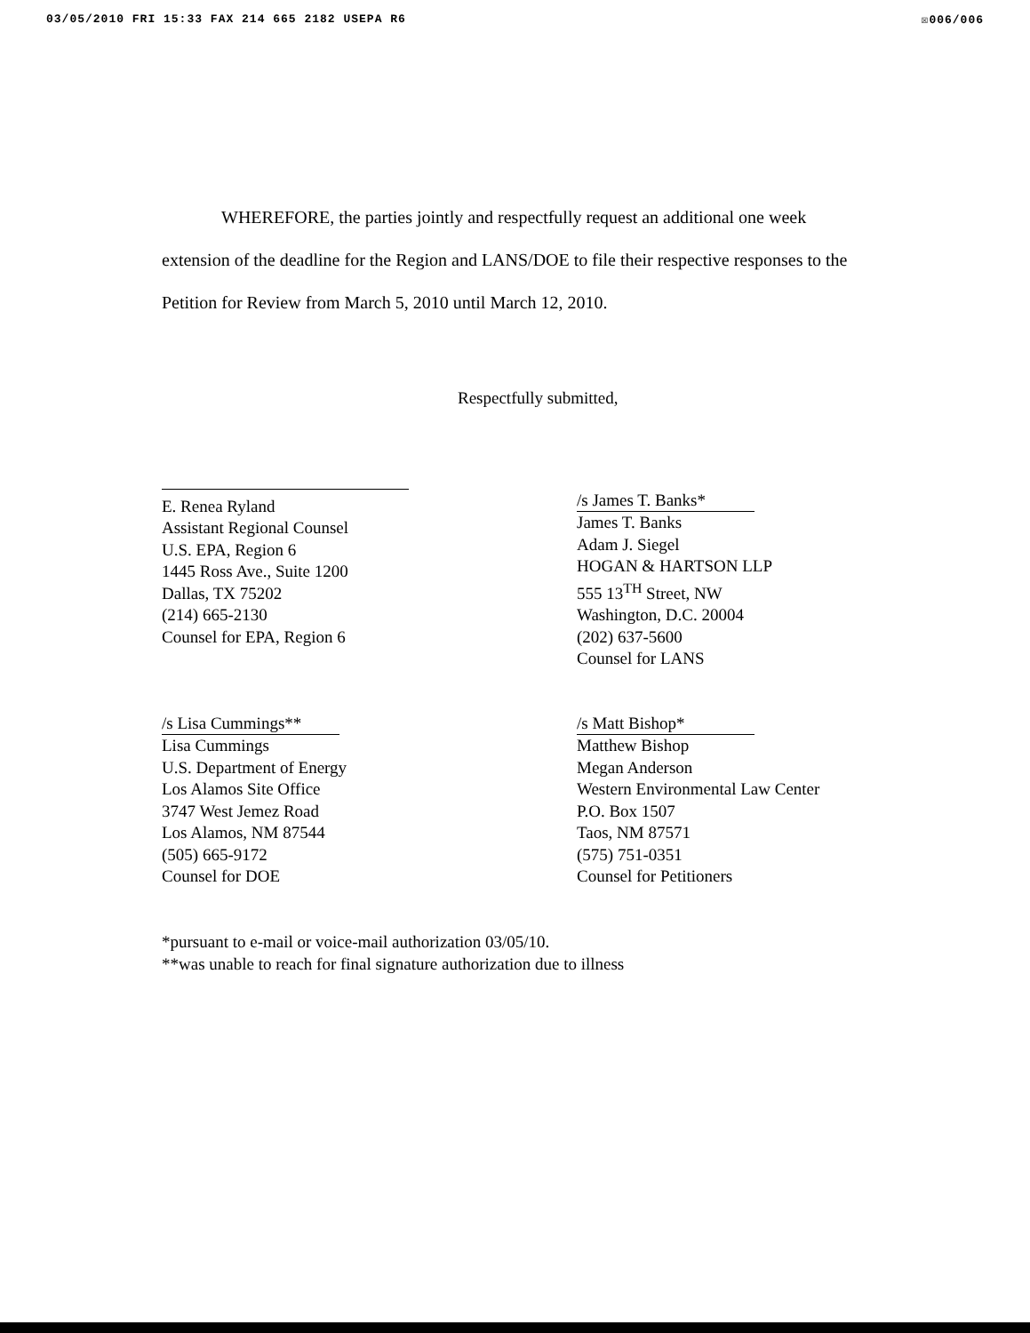03/05/2010 FRI 15:33 FAX 214 665 2182 USEPA R6 ☒006/006
WHEREFORE, the parties jointly and respectfully request an additional one week extension of the deadline for the Region and LANS/DOE to file their respective responses to the Petition for Review from March 5, 2010 until March 12, 2010.
Respectfully submitted,
E. Renea Ryland
Assistant Regional Counsel
U.S. EPA, Region 6
1445 Ross Ave., Suite 1200
Dallas, TX 75202
(214) 665-2130
Counsel for EPA, Region 6
/s James T. Banks*
James T. Banks
Adam J. Siegel
HOGAN & HARTSON LLP
555 13<sup>TH</sup> Street, NW
Washington, D.C. 20004
(202) 637-5600
Counsel for LANS
/s Lisa Cummings**
Lisa Cummings
U.S. Department of Energy
Los Alamos Site Office
3747 West Jemez Road
Los Alamos, NM 87544
(505) 665-9172
Counsel for DOE
/s Matt Bishop*
Matthew Bishop
Megan Anderson
Western Environmental Law Center
P.O. Box 1507
Taos, NM 87571
(575) 751-0351
Counsel for Petitioners
*pursuant to e-mail or voice-mail authorization 03/05/10.
**was unable to reach for final signature authorization due to illness